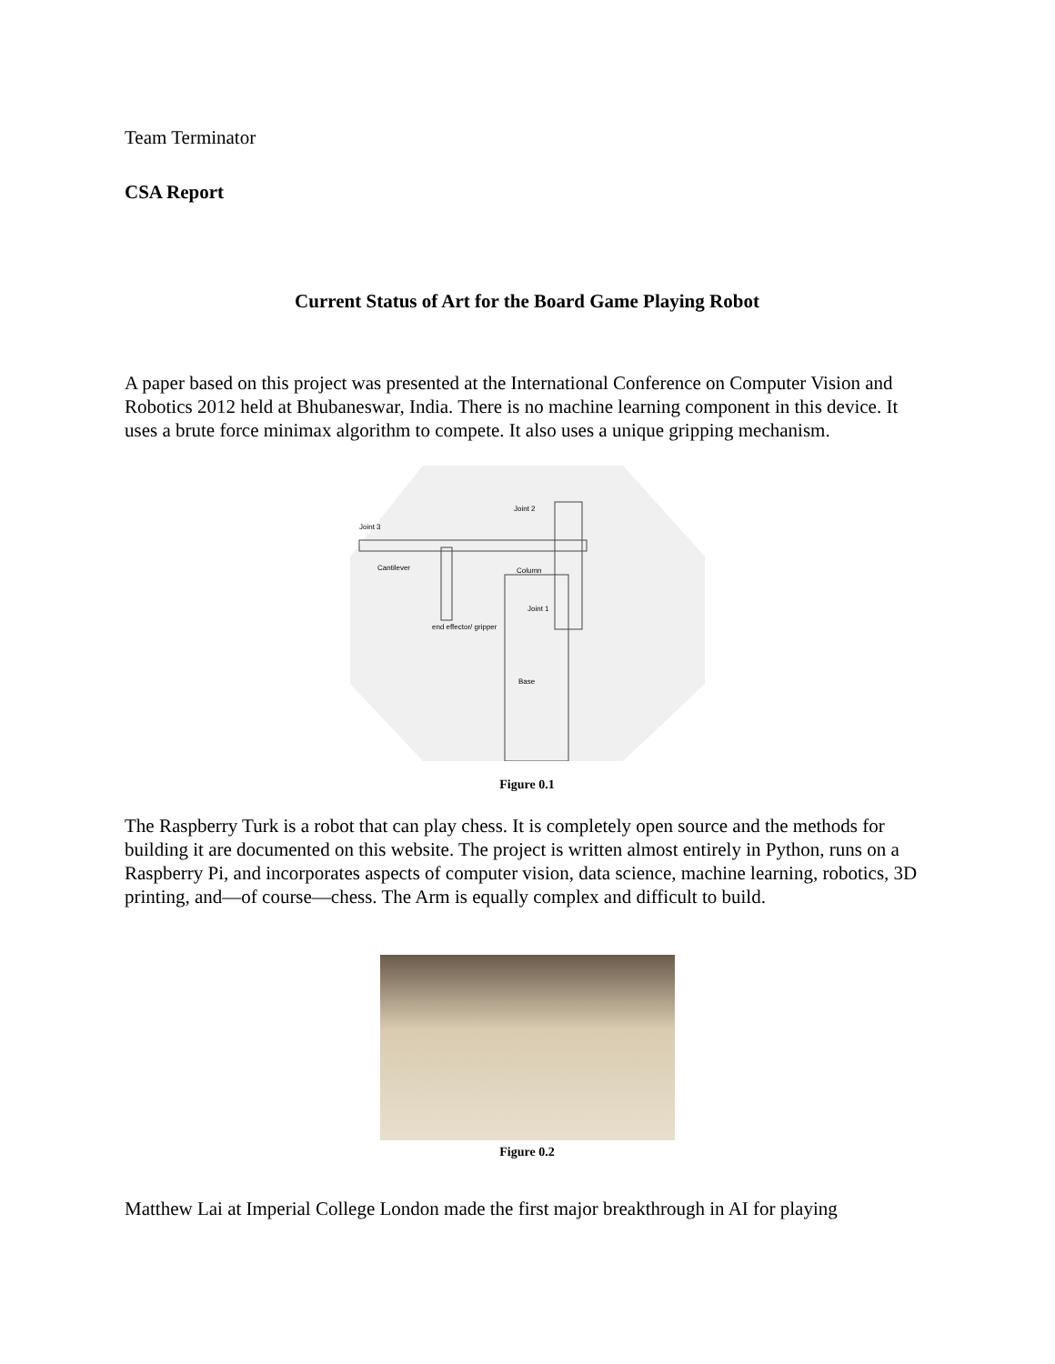Team Terminator
CSA Report
Current Status of Art for the Board Game Playing Robot
A paper based on this project was presented at the International Conference on Computer Vision and Robotics 2012 held at Bhubaneswar, India. There is no machine learning component in this device. It uses a brute force minimax algorithm to compete. It also uses a unique gripping mechanism.
Joint 3
Cantilever
Joint 2
Column
Joint 1
end effector/ gripper
Base
Figure 0.1
The Raspberry Turk is a robot that can play chess. It is completely open source and the methods for building it are documented on this website. The project is written almost entirely in Python, runs on a Raspberry Pi, and incorporates aspects of computer vision, data science, machine learning, robotics, 3D printing, and—of course—chess. The Arm is equally complex and difficult to build.
Figure 0.2
Matthew Lai at Imperial College London made the first major breakthrough in AI for playing